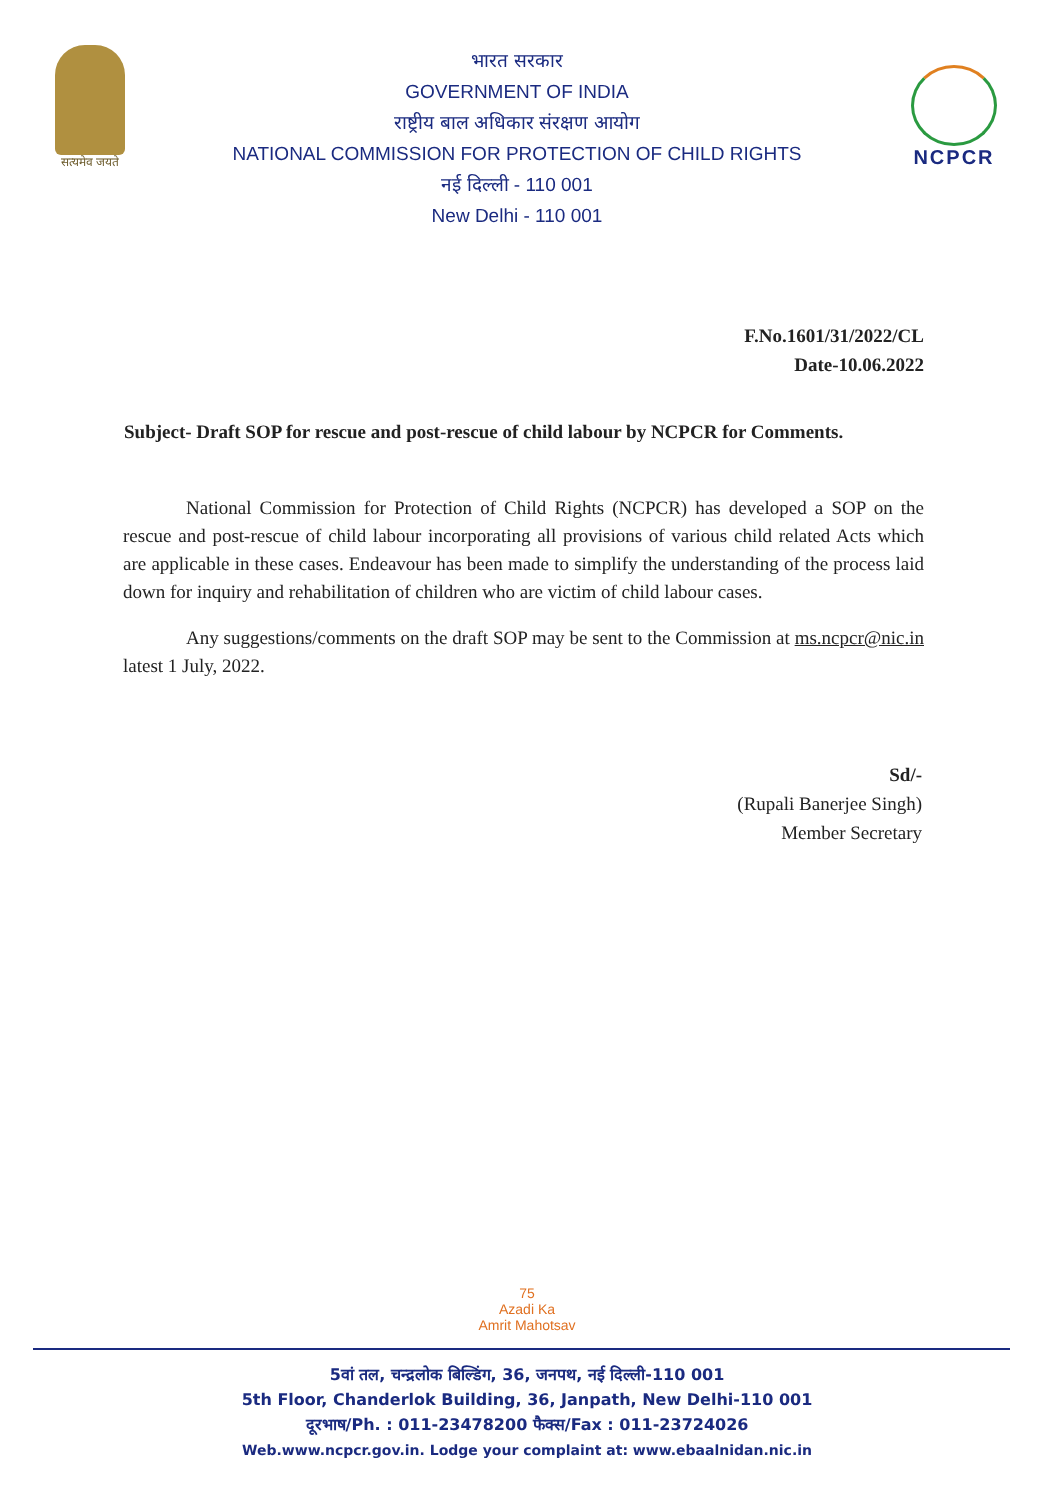सत्यमेव जयते
भारत सरकार
GOVERNMENT OF INDIA
राष्ट्रीय बाल अधिकार संरक्षण आयोग
NATIONAL COMMISSION FOR PROTECTION OF CHILD RIGHTS
नई दिल्ली - 110 001
New Delhi - 110 001
NCPCR
F.No.1601/31/2022/CL
Date-10.06.2022
Subject- Draft SOP for rescue and post-rescue of child labour by NCPCR for Comments.
National Commission for Protection of Child Rights (NCPCR) has developed a SOP on the rescue and post-rescue of child labour incorporating all provisions of various child related Acts which are applicable in these cases. Endeavour has been made to simplify the understanding of the process laid down for inquiry and rehabilitation of children who are victim of child labour cases.
Any suggestions/comments on the draft SOP may be sent to the Commission at ms.ncpcr@nic.in latest 1 July, 2022.
Sd/-
(Rupali Banerjee Singh)
Member Secretary
75
Azadi Ka
Amrit Mahotsav
5वां तल, चन्द्रलोक बिल्डिंग, 36, जनपथ, नई दिल्ली-110 001
5th Floor, Chanderlok Building, 36, Janpath, New Delhi-110 001
दूरभाष/Ph. : 011-23478200 फैक्स/Fax : 011-23724026
Web.www.ncpcr.gov.in. Lodge your complaint at: www.ebaalnidan.nic.in